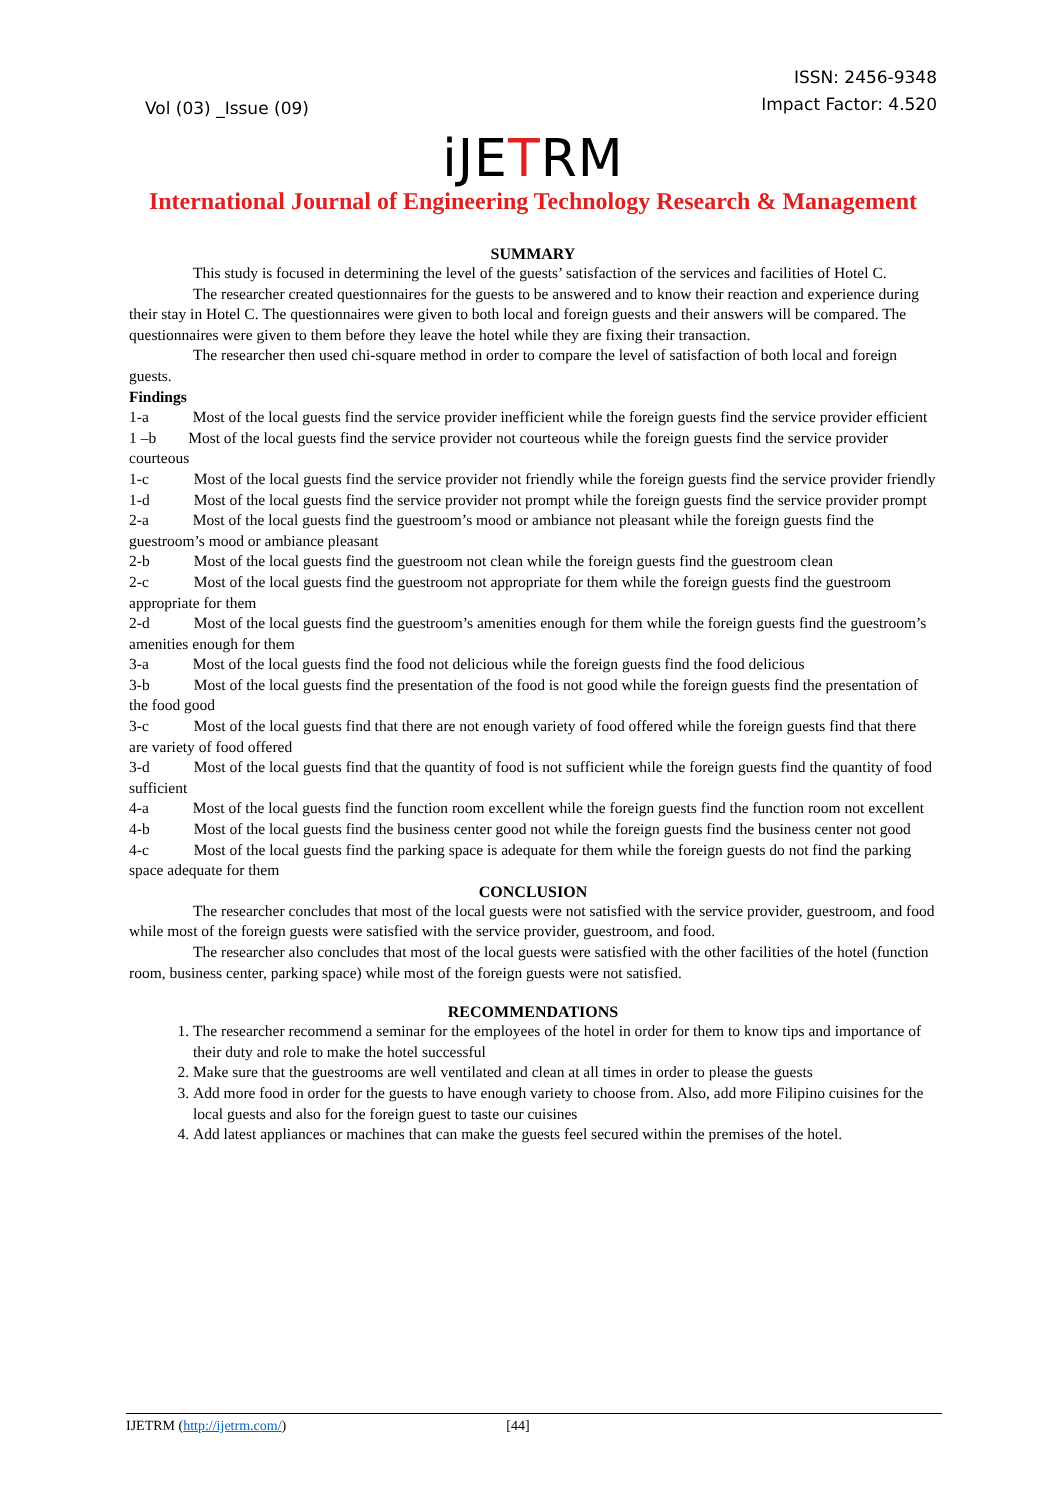Vol (03) _Issue (09)
ISSN: 2456-9348
Impact Factor: 4.520
iJETRM
International Journal of Engineering Technology Research & Management
SUMMARY
This study is focused in determining the level of the guests’ satisfaction of the services and facilities of Hotel C.
The researcher created questionnaires for the guests to be answered and to know their reaction and experience during their stay in Hotel C. The questionnaires were given to both local and foreign guests and their answers will be compared. The questionnaires were given to them before they leave the hotel while they are fixing their transaction.
The researcher then used chi-square method in order to compare the level of satisfaction of both local and foreign guests.
Findings
1-a Most of the local guests find the service provider inefficient while the foreign guests find the service provider efficient
1 –b Most of the local guests find the service provider not courteous while the foreign guests find the service provider courteous
1-c Most of the local guests find the service provider not friendly while the foreign guests find the service provider friendly
1-d Most of the local guests find the service provider not prompt while the foreign guests find the service provider prompt
2-a Most of the local guests find the guestroom’s mood or ambiance not pleasant while the foreign guests find the guestroom’s mood or ambiance pleasant
2-b Most of the local guests find the guestroom not clean while the foreign guests find the guestroom clean
2-c Most of the local guests find the guestroom not appropriate for them while the foreign guests find the guestroom appropriate for them
2-d Most of the local guests find the guestroom’s amenities enough for them while the foreign guests find the guestroom’s amenities enough for them
3-a Most of the local guests find the food not delicious while the foreign guests find the food delicious
3-b Most of the local guests find the presentation of the food is not good while the foreign guests find the presentation of the food good
3-c Most of the local guests find that there are not enough variety of food offered while the foreign guests find that there are variety of food offered
3-d Most of the local guests find that the quantity of food is not sufficient while the foreign guests find the quantity of food sufficient
4-a Most of the local guests find the function room excellent while the foreign guests find the function room not excellent
4-b Most of the local guests find the business center good not while the foreign guests find the business center not good
4-c Most of the local guests find the parking space is adequate for them while the foreign guests do not find the parking space adequate for them
CONCLUSION
The researcher concludes that most of the local guests were not satisfied with the service provider, guestroom, and food while most of the foreign guests were satisfied with the service provider, guestroom, and food.
The researcher also concludes that most of the local guests were satisfied with the other facilities of the hotel (function room, business center, parking space) while most of the foreign guests were not satisfied.
RECOMMENDATIONS
1. The researcher recommend a seminar for the employees of the hotel in order for them to know tips and importance of their duty and role to make the hotel successful
2. Make sure that the guestrooms are well ventilated and clean at all times in order to please the guests
3. Add more food in order for the guests to have enough variety to choose from. Also, add more Filipino cuisines for the local guests and also for the foreign guest to taste our cuisines
4. Add latest appliances or machines that can make the guests feel secured within the premises of the hotel.
IJETRM (http://ijetrm.com/) [44]